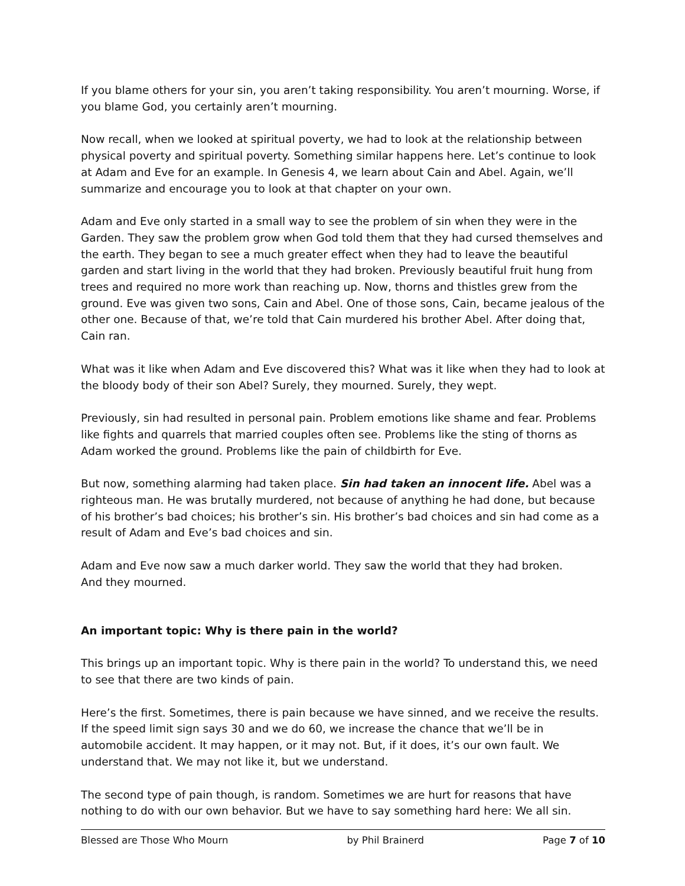If you blame others for your sin, you aren’t taking responsibility. You aren’t mourning. Worse, if you blame God, you certainly aren’t mourning.
Now recall, when we looked at spiritual poverty, we had to look at the relationship between physical poverty and spiritual poverty. Something similar happens here. Let’s continue to look at Adam and Eve for an example. In Genesis 4, we learn about Cain and Abel. Again, we’ll summarize and encourage you to look at that chapter on your own.
Adam and Eve only started in a small way to see the problem of sin when they were in the Garden. They saw the problem grow when God told them that they had cursed themselves and the earth. They began to see a much greater effect when they had to leave the beautiful garden and start living in the world that they had broken. Previously beautiful fruit hung from trees and required no more work than reaching up. Now, thorns and thistles grew from the ground. Eve was given two sons, Cain and Abel. One of those sons, Cain, became jealous of the other one. Because of that, we’re told that Cain murdered his brother Abel. After doing that, Cain ran.
What was it like when Adam and Eve discovered this? What was it like when they had to look at the bloody body of their son Abel? Surely, they mourned. Surely, they wept.
Previously, sin had resulted in personal pain. Problem emotions like shame and fear. Problems like fights and quarrels that married couples often see. Problems like the sting of thorns as Adam worked the ground. Problems like the pain of childbirth for Eve.
But now, something alarming had taken place. Sin had taken an innocent life. Abel was a righteous man. He was brutally murdered, not because of anything he had done, but because of his brother’s bad choices; his brother’s sin. His brother’s bad choices and sin had come as a result of Adam and Eve’s bad choices and sin.
Adam and Eve now saw a much darker world. They saw the world that they had broken.
And they mourned.
An important topic: Why is there pain in the world?
This brings up an important topic. Why is there pain in the world? To understand this, we need to see that there are two kinds of pain.
Here’s the first. Sometimes, there is pain because we have sinned, and we receive the results. If the speed limit sign says 30 and we do 60, we increase the chance that we’ll be in automobile accident. It may happen, or it may not. But, if it does, it’s our own fault. We understand that. We may not like it, but we understand.
The second type of pain though, is random. Sometimes we are hurt for reasons that have nothing to do with our own behavior. But we have to say something hard here: We all sin.
Blessed are Those Who Mourn by Phil Brainerd Page 7 of 10